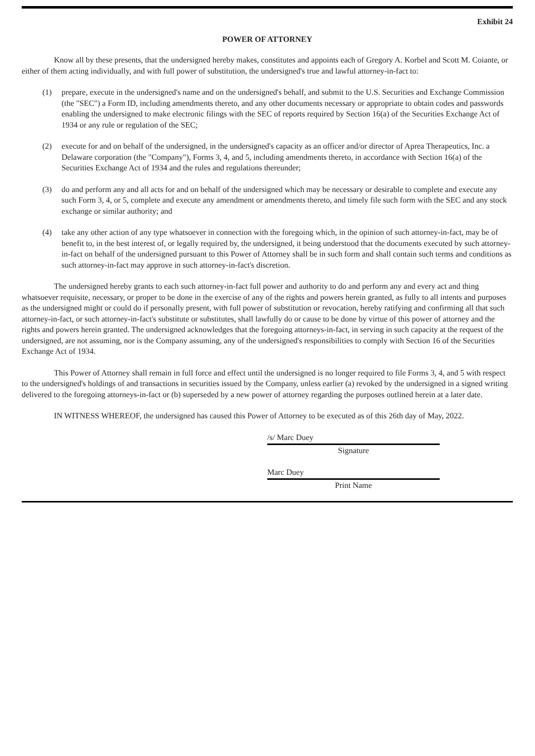Exhibit 24
POWER OF ATTORNEY
Know all by these presents, that the undersigned hereby makes, constitutes and appoints each of Gregory A. Korbel and Scott M. Coiante, or either of them acting individually, and with full power of substitution, the undersigned's true and lawful attorney-in-fact to:
(1) prepare, execute in the undersigned's name and on the undersigned's behalf, and submit to the U.S. Securities and Exchange Commission (the "SEC") a Form ID, including amendments thereto, and any other documents necessary or appropriate to obtain codes and passwords enabling the undersigned to make electronic filings with the SEC of reports required by Section 16(a) of the Securities Exchange Act of 1934 or any rule or regulation of the SEC;
(2) execute for and on behalf of the undersigned, in the undersigned's capacity as an officer and/or director of Aprea Therapeutics, Inc. a Delaware corporation (the "Company"), Forms 3, 4, and 5, including amendments thereto, in accordance with Section 16(a) of the Securities Exchange Act of 1934 and the rules and regulations thereunder;
(3) do and perform any and all acts for and on behalf of the undersigned which may be necessary or desirable to complete and execute any such Form 3, 4, or 5, complete and execute any amendment or amendments thereto, and timely file such form with the SEC and any stock exchange or similar authority; and
(4) take any other action of any type whatsoever in connection with the foregoing which, in the opinion of such attorney-in-fact, may be of benefit to, in the best interest of, or legally required by, the undersigned, it being understood that the documents executed by such attorney-in-fact on behalf of the undersigned pursuant to this Power of Attorney shall be in such form and shall contain such terms and conditions as such attorney-in-fact may approve in such attorney-in-fact's discretion.
The undersigned hereby grants to each such attorney-in-fact full power and authority to do and perform any and every act and thing whatsoever requisite, necessary, or proper to be done in the exercise of any of the rights and powers herein granted, as fully to all intents and purposes as the undersigned might or could do if personally present, with full power of substitution or revocation, hereby ratifying and confirming all that such attorney-in-fact, or such attorney-in-fact's substitute or substitutes, shall lawfully do or cause to be done by virtue of this power of attorney and the rights and powers herein granted. The undersigned acknowledges that the foregoing attorneys-in-fact, in serving in such capacity at the request of the undersigned, are not assuming, nor is the Company assuming, any of the undersigned's responsibilities to comply with Section 16 of the Securities Exchange Act of 1934.
This Power of Attorney shall remain in full force and effect until the undersigned is no longer required to file Forms 3, 4, and 5 with respect to the undersigned's holdings of and transactions in securities issued by the Company, unless earlier (a) revoked by the undersigned in a signed writing delivered to the foregoing attorneys-in-fact or (b) superseded by a new power of attorney regarding the purposes outlined herein at a later date.
IN WITNESS WHEREOF, the undersigned has caused this Power of Attorney to be executed as of this 26th day of May, 2022.
/s/ Marc Duey
Signature
Marc Duey
Print Name